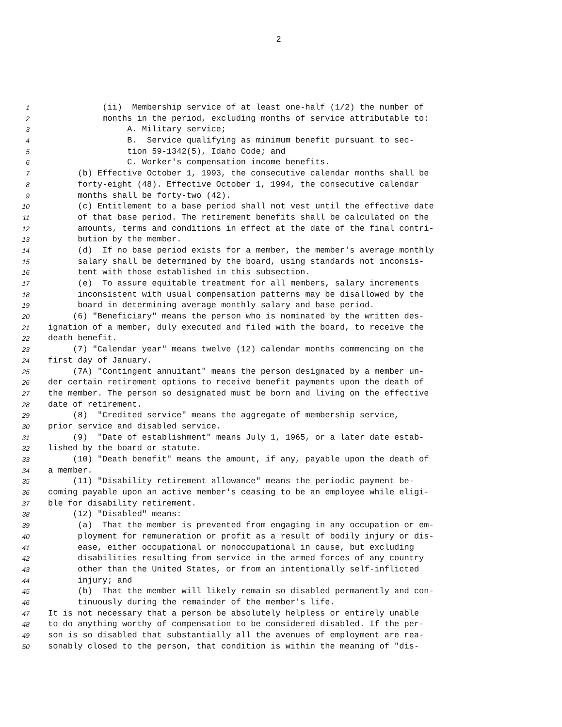2
1 (ii) Membership service of at least one-half (1/2) the number of
2 months in the period, excluding months of service attributable to:
3 A. Military service;
4 B. Service qualifying as minimum benefit pursuant to sec-
5 tion 59-1342(5), Idaho Code; and
6 C. Worker's compensation income benefits.
7 (b) Effective October 1, 1993, the consecutive calendar months shall be
8 forty-eight (48). Effective October 1, 1994, the consecutive calendar
9 months shall be forty-two (42).
10 (c) Entitlement to a base period shall not vest until the effective date
11 of that base period. The retirement benefits shall be calculated on the
12 amounts, terms and conditions in effect at the date of the final contri-
13 bution by the member.
14 (d) If no base period exists for a member, the member's average monthly
15 salary shall be determined by the board, using standards not inconsis-
16 tent with those established in this subsection.
17 (e) To assure equitable treatment for all members, salary increments
18 inconsistent with usual compensation patterns may be disallowed by the
19 board in determining average monthly salary and base period.
20 (6) "Beneficiary" means the person who is nominated by the written des-
21 ignation of a member, duly executed and filed with the board, to receive the
22 death benefit.
23 (7) "Calendar year" means twelve (12) calendar months commencing on the
24 first day of January.
25 (7A) "Contingent annuitant" means the person designated by a member un-
26 der certain retirement options to receive benefit payments upon the death of
27 the member. The person so designated must be born and living on the effective
28 date of retirement.
29 (8) "Credited service" means the aggregate of membership service,
30 prior service and disabled service.
31 (9) "Date of establishment" means July 1, 1965, or a later date estab-
32 lished by the board or statute.
33 (10) "Death benefit" means the amount, if any, payable upon the death of
34 a member.
35 (11) "Disability retirement allowance" means the periodic payment be-
36 coming payable upon an active member's ceasing to be an employee while eligi-
37 ble for disability retirement.
38 (12) "Disabled" means:
39 (a) That the member is prevented from engaging in any occupation or em-
40 ployment for remuneration or profit as a result of bodily injury or dis-
41 ease, either occupational or nonoccupational in cause, but excluding
42 disabilities resulting from service in the armed forces of any country
43 other than the United States, or from an intentionally self-inflicted
44 injury; and
45 (b) That the member will likely remain so disabled permanently and con-
46 tinuously during the remainder of the member's life.
47 It is not necessary that a person be absolutely helpless or entirely unable
48 to do anything worthy of compensation to be considered disabled. If the per-
49 son is so disabled that substantially all the avenues of employment are rea-
50 sonably closed to the person, that condition is within the meaning of "dis-